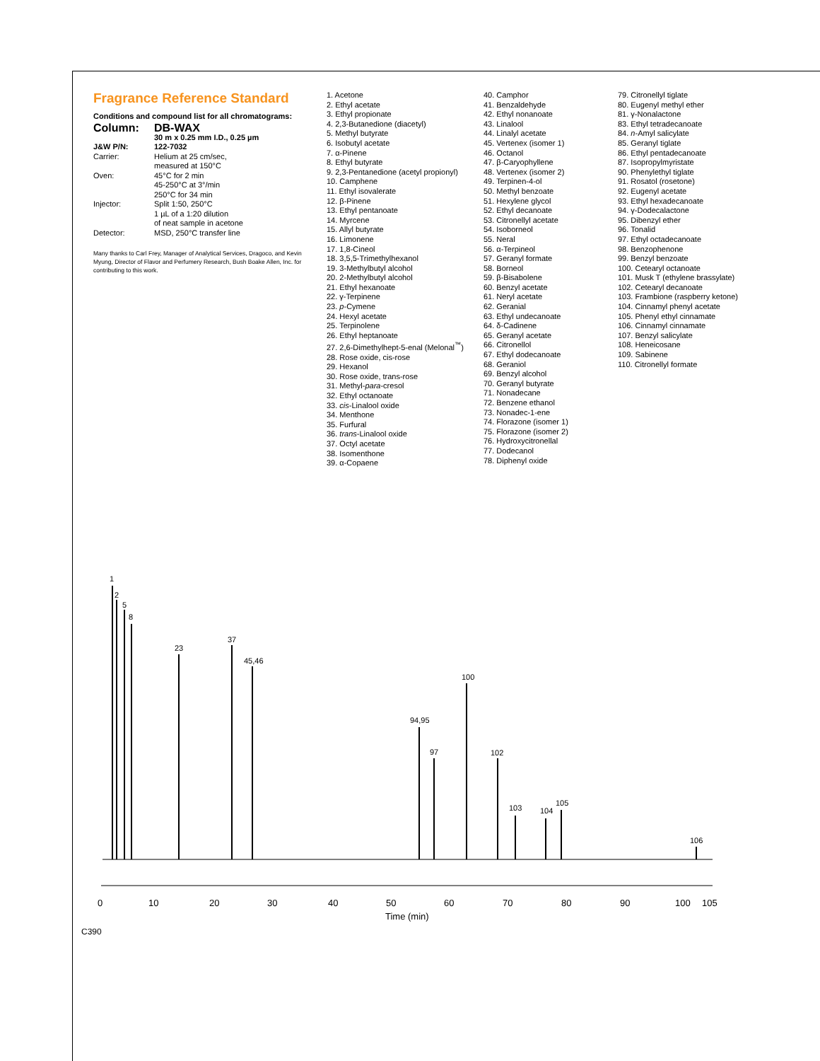Fragrance Reference Standard
Conditions and compound list for all chromatograms:
| Column: | DB-WAX |
| | 30 m x 0.25 mm I.D., 0.25 µm |
| J&W P/N: | 122-7032 |
| Carrier: | Helium at 25 cm/sec, measured at 150°C |
| Oven: | 45°C for 2 min 45-250°C at 3°/min 250°C for 34 min |
| Injector: | Split 1:50, 250°C 1 µL of a 1:20 dilution of neat sample in acetone |
| Detector: | MSD, 250°C transfer line |
Many thanks to Carl Frey, Manager of Analytical Services, Dragoco, and Kevin Myung, Director of Flavor and Perfumery Research, Bush Boake Allen, Inc. for contributing to this work.
1. Acetone
2. Ethyl acetate
3. Ethyl propionate
4. 2,3-Butanedione (diacetyl)
5. Methyl butyrate
6. Isobutyl acetate
7. α-Pinene
8. Ethyl butyrate
9. 2,3-Pentanedione (acetyl propionyl)
10. Camphene
11. Ethyl isovalerate
12. β-Pinene
13. Ethyl pentanoate
14. Myrcene
15. Allyl butyrate
16. Limonene
17. 1,8-Cineol
18. 3,5,5-Trimethylhexanol
19. 3-Methylbutyl alcohol
20. 2-Methylbutyl alcohol
21. Ethyl hexanoate
22. γ-Terpinene
23. p-Cymene
24. Hexyl acetate
25. Terpinolene
26. Ethyl heptanoate
27. 2,6-Dimethylhept-5-enal (Melonal<sup>™</sup>)
28. Rose oxide, cis-rose
29. Hexanol
30. Rose oxide, trans-rose
31. Methyl-para-cresol
32. Ethyl octanoate
33. cis-Linalool oxide
34. Menthone
35. Furfural
36. trans-Linalool oxide
37. Octyl acetate
38. Isomenthone
39. α-Copaene
40. Camphor
41. Benzaldehyde
42. Ethyl nonanoate
43. Linalool
44. Linalyl acetate
45. Vertenex (isomer 1)
46. Octanol
47. β-Caryophyllene
48. Vertenex (isomer 2)
49. Terpinen-4-ol
50. Methyl benzoate
51. Hexylene glycol
52. Ethyl decanoate
53. Citronellyl acetate
54. Isoborneol
55. Neral
56. α-Terpineol
57. Geranyl formate
58. Borneol
59. β-Bisabolene
60. Benzyl acetate
61. Neryl acetate
62. Geranial
63. Ethyl undecanoate
64. δ-Cadinene
65. Geranyl acetate
66. Citronellol
67. Ethyl dodecanoate
68. Geraniol
69. Benzyl alcohol
70. Geranyl butyrate
71. Nonadecane
72. Benzene ethanol
73. Nonadec-1-ene
74. Florazone (isomer 1)
75. Florazone (isomer 2)
76. Hydroxycitronellal
77. Dodecanol
78. Diphenyl oxide
79. Citronellyl tiglate
80. Eugenyl methyl ether
81. γ-Nonalactone
83. Ethyl tetradecanoate
84. n-Amyl salicylate
85. Geranyl tiglate
86. Ethyl pentadecanoate
87. Isopropylmyristate
90. Phenylethyl tiglate
91. Rosatol (rosetone)
92. Eugenyl acetate
93. Ethyl hexadecanoate
94. γ-Dodecalactone
95. Dibenzyl ether
96. Tonalid
97. Ethyl octadecanoate
98. Benzophenone
99. Benzyl benzoate
100. Cetearyl octanoate
101. Musk T (ethylene brassylate)
102. Cetearyl decanoate
103. Frambione (raspberry ketone)
104. Cinnamyl phenyl acetate
105. Phenyl ethyl cinnamate
106. Cinnamyl cinnamate
107. Benzyl salicylate
108. Heneicosane
109. Sabinene
110. Citronellyl formate
0
10
20
30
40
50
60
70
80
90
100
105
Time (min)
1
2
5
8
23
37
45,46
100
102
94,95
97
105
103
104
106
C390